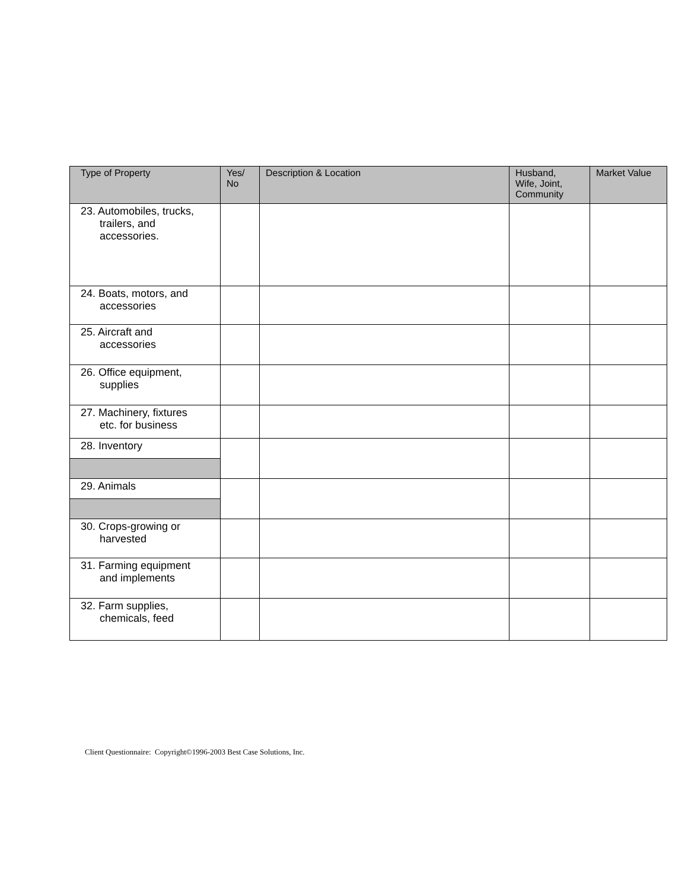| Type of Property | Yes/ No | Description & Location | Husband, Wife, Joint, Community | Market Value |
| --- | --- | --- | --- | --- |
| 23. Automobiles, trucks, trailers, and accessories. | | | | |
| 24. Boats, motors, and accessories | | | | |
| 25. Aircraft and accessories | | | | |
| 26. Office equipment, supplies | | | | |
| 27. Machinery, fixtures etc. for business | | | | |
| 28. Inventory | | | | |
| 29. Animals | | | | |
| 30. Crops-growing or harvested | | | | |
| 31. Farming equipment and implements | | | | |
| 32. Farm supplies, chemicals, feed | | | | |
Client Questionnaire: Copyright©1996-2003 Best Case Solutions, Inc.